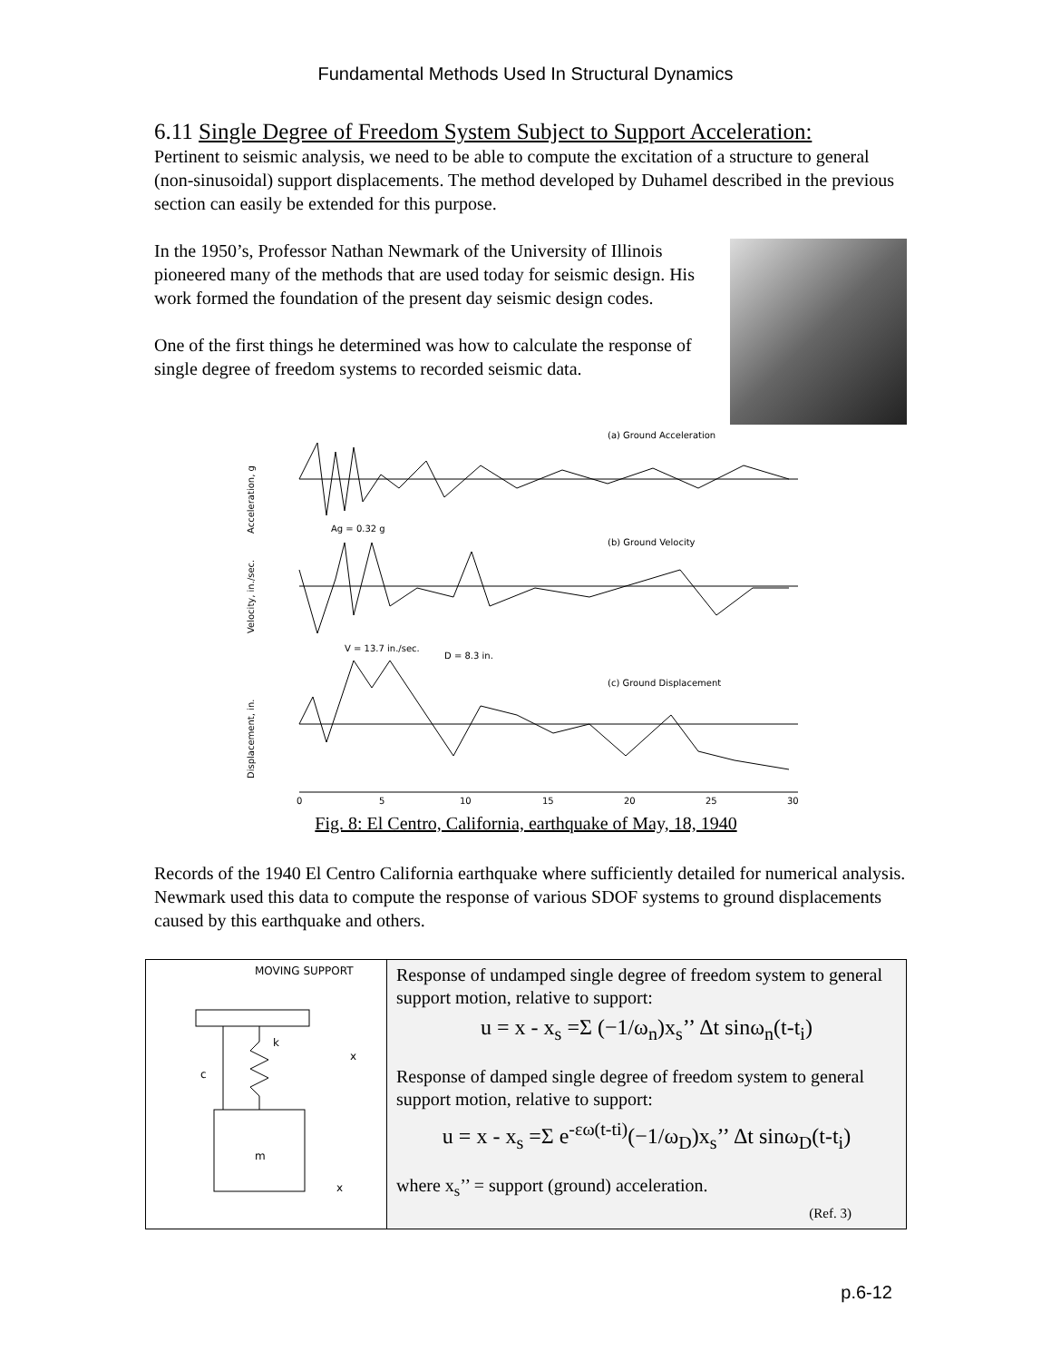Fundamental Methods Used In Structural Dynamics
6.11 Single Degree of Freedom System Subject to Support Acceleration:
Pertinent to seismic analysis, we need to be able to compute the excitation of a structure to general (non-sinusoidal) support displacements. The method developed by Duhamel described in the previous section can easily be extended for this purpose.
In the 1950’s, Professor Nathan Newmark of the University of Illinois pioneered many of the methods that are used today for seismic design. His work formed the foundation of the present day seismic design codes.
One of the first things he determined was how to calculate the response of single degree of freedom systems to recorded seismic data.
(a) Ground Acceleration
(b) Ground Velocity
(c) Ground Displacement
Acceleration, g
Velocity, in./sec.
Displacement, in.
Ag = 0.32 g
V = 13.7 in./sec.
D = 8.3 in.
0
5
10
15
20
25
30
Fig. 8: El Centro, California, earthquake of May, 18, 1940
Records of the 1940 El Centro California earthquake where sufficiently detailed for numerical analysis. Newmark used this data to compute the response of various SDOF systems to ground displacements caused by this earthquake and others.
MOVING SUPPORT
k
c
m
x
x
Response of undamped single degree of freedom system to general support motion, relative to support:
u = x - x<sub>s</sub> =Σ (−1/ω<sub>n</sub>)x<sub>s</sub>’’ Δt sinω<sub>n</sub>(t-t<sub>i</sub>)
Response of damped single degree of freedom system to general support motion, relative to support:
u = x - x<sub>s</sub> =Σ e<sup>-εω(t-ti)</sup>(−1/ω<sub>D</sub>)x<sub>s</sub>’’ Δt sinω<sub>D</sub>(t-t<sub>i</sub>)
where x<sub>s</sub>’’ = support (ground) acceleration.
(Ref. 3)
p.6-12